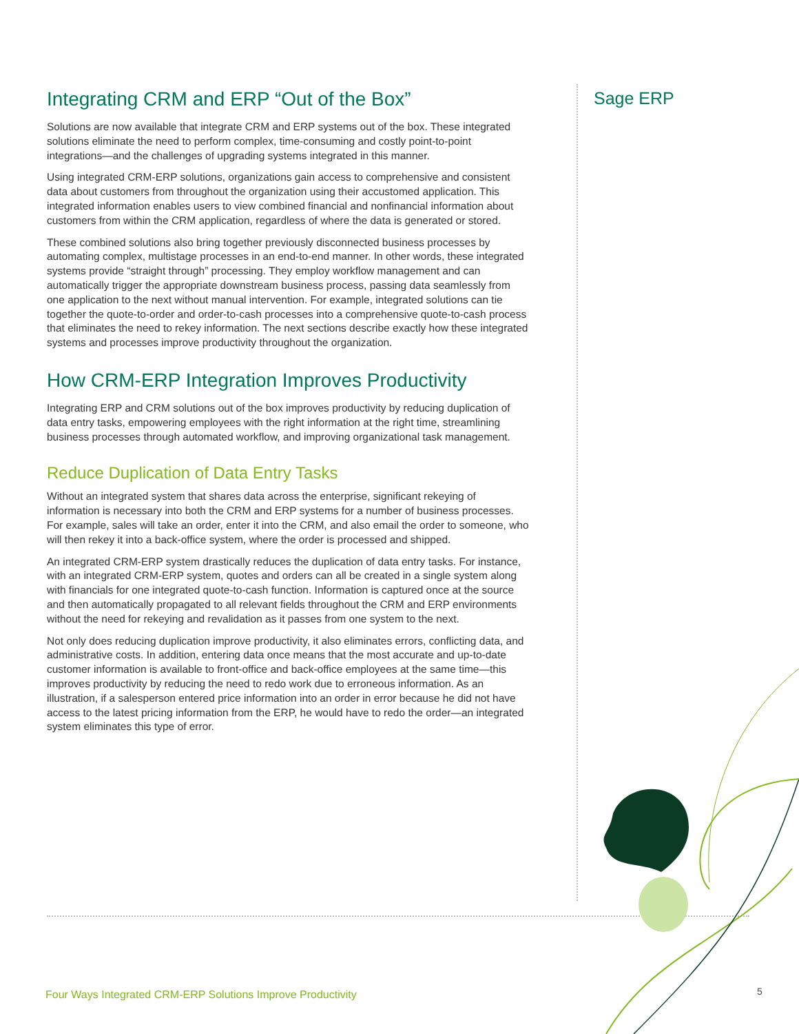Integrating CRM and ERP “Out of the Box”
Solutions are now available that integrate CRM and ERP systems out of the box. These integrated solutions eliminate the need to perform complex, time-consuming and costly point-to-point integrations—and the challenges of upgrading systems integrated in this manner.
Using integrated CRM-ERP solutions, organizations gain access to comprehensive and consistent data about customers from throughout the organization using their accustomed application. This integrated information enables users to view combined financial and nonfinancial information about customers from within the CRM application, regardless of where the data is generated or stored.
These combined solutions also bring together previously disconnected business processes by automating complex, multistage processes in an end-to-end manner. In other words, these integrated systems provide “straight through” processing. They employ workflow management and can automatically trigger the appropriate downstream business process, passing data seamlessly from one application to the next without manual intervention. For example, integrated solutions can tie together the quote-to-order and order-to-cash processes into a comprehensive quote-to-cash process that eliminates the need to rekey information. The next sections describe exactly how these integrated systems and processes improve productivity throughout the organization.
How CRM-ERP Integration Improves Productivity
Integrating ERP and CRM solutions out of the box improves productivity by reducing duplication of data entry tasks, empowering employees with the right information at the right time, streamlining business processes through automated workflow, and improving organizational task management.
Reduce Duplication of Data Entry Tasks
Without an integrated system that shares data across the enterprise, significant rekeying of information is necessary into both the CRM and ERP systems for a number of business processes. For example, sales will take an order, enter it into the CRM, and also email the order to someone, who will then rekey it into a back-office system, where the order is processed and shipped.
An integrated CRM-ERP system drastically reduces the duplication of data entry tasks. For instance, with an integrated CRM-ERP system, quotes and orders can all be created in a single system along with financials for one integrated quote-to-cash function. Information is captured once at the source and then automatically propagated to all relevant fields throughout the CRM and ERP environments without the need for rekeying and revalidation as it passes from one system to the next.
Not only does reducing duplication improve productivity, it also eliminates errors, conflicting data, and administrative costs. In addition, entering data once means that the most accurate and up-to-date customer information is available to front-office and back-office employees at the same time—this improves productivity by reducing the need to redo work due to erroneous information. As an illustration, if a salesperson entered price information into an order in error because he did not have access to the latest pricing information from the ERP, he would have to redo the order—an integrated system eliminates this type of error.
Sage ERP
Four Ways Integrated CRM-ERP Solutions Improve Productivity
5